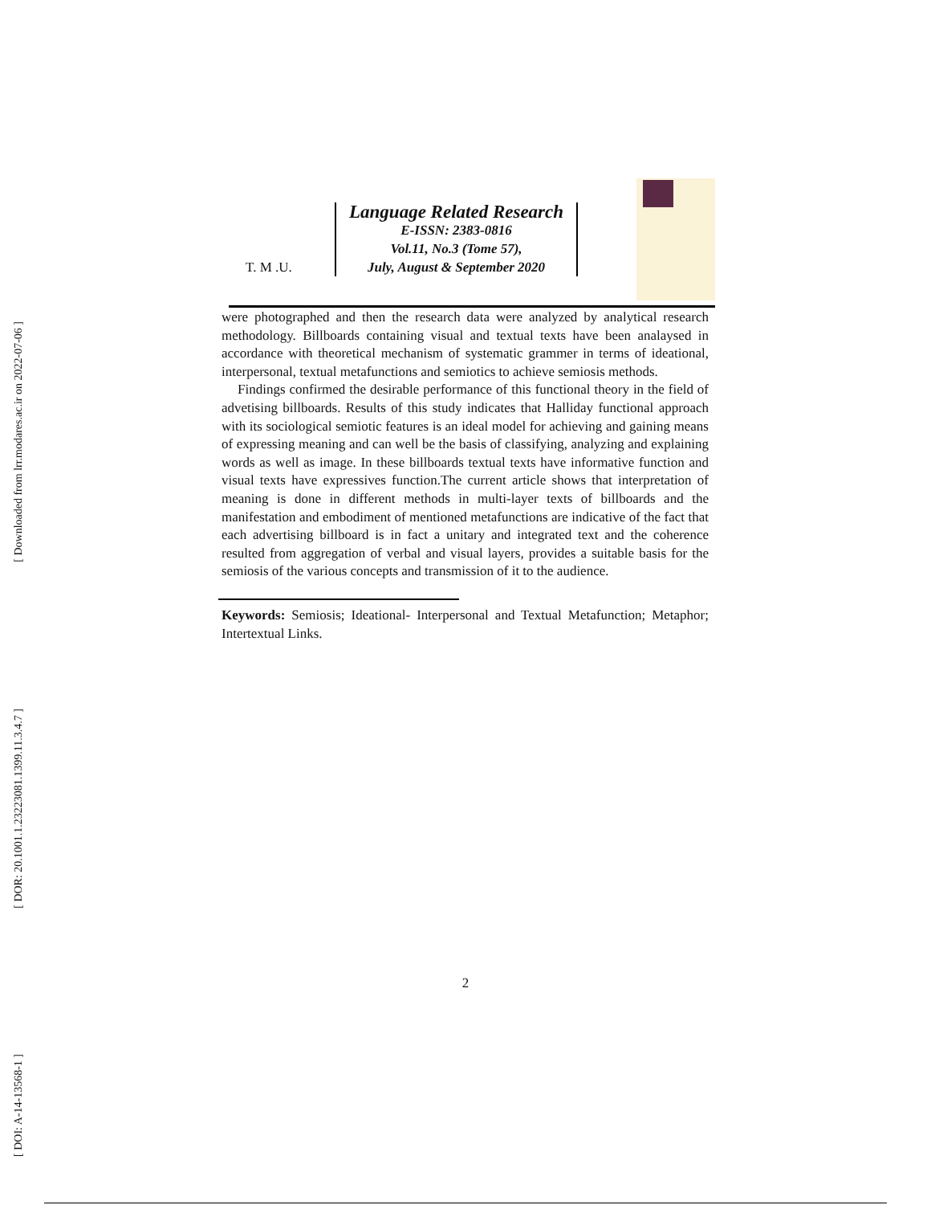[ Downloaded from lrr.modares.ac.ir on 2022-07-06 ]
[ DOR: 20.1001.1.23223081.1399.11.3.4.7 ]
[ DOI: A-14-13568-1 ]
T. M .U.
Language Related Research
E-ISSN: 2383-0816
Vol.11, No.3 (Tome 57),
July, August & September 2020
were photographed and then the research data were analyzed by analytical research methodology. Billboards containing visual and textual texts have been analaysed in accordance with theoretical mechanism of systematic grammer in terms of ideational, interpersonal, textual metafunctions and semiotics to achieve semiosis methods.
Findings confirmed the desirable performance of this functional theory in the field of advetising billboards. Results of this study indicates that Halliday functional approach with its sociological semiotic features is an ideal model for achieving and gaining means of expressing meaning and can well be the basis of classifying, analyzing and explaining words as well as image. In these billboards textual texts have informative function and visual texts have expressives function.The current article shows that interpretation of meaning is done in different methods in multi-layer texts of billboards and the manifestation and embodiment of mentioned metafunctions are indicative of the fact that each advertising billboard is in fact a unitary and integrated text and the coherence resulted from aggregation of verbal and visual layers, provides a suitable basis for the semiosis of the various concepts and transmission of it to the audience.
Keywords: Semiosis; Ideational- Interpersonal and Textual Metafunction; Metaphor; Intertextual Links.
2